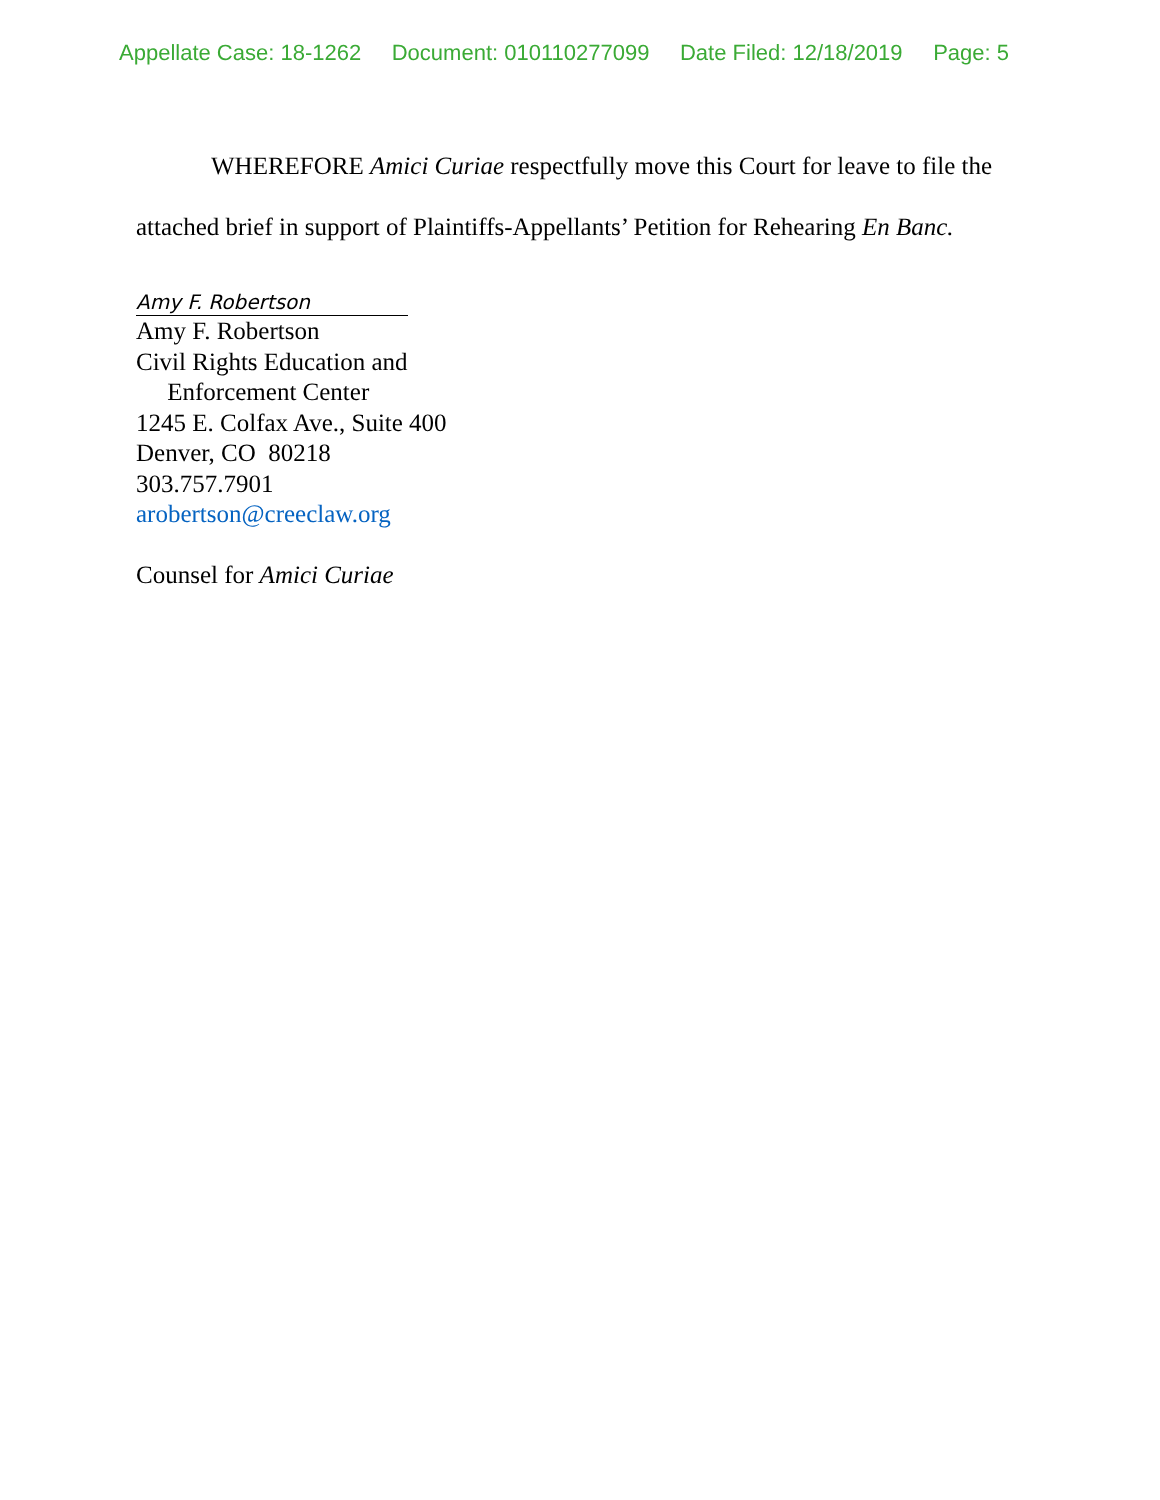Appellate Case: 18-1262 Document: 010110277099 Date Filed: 12/18/2019 Page: 5
WHEREFORE Amici Curiae respectfully move this Court for leave to file the attached brief in support of Plaintiffs-Appellants’ Petition for Rehearing En Banc.
Amy F. Robertson
Amy F. Robertson
Civil Rights Education and
Enforcement Center
1245 E. Colfax Ave., Suite 400
Denver, CO 80218
303.757.7901
arobertson@creeclaw.org
Counsel for Amici Curiae